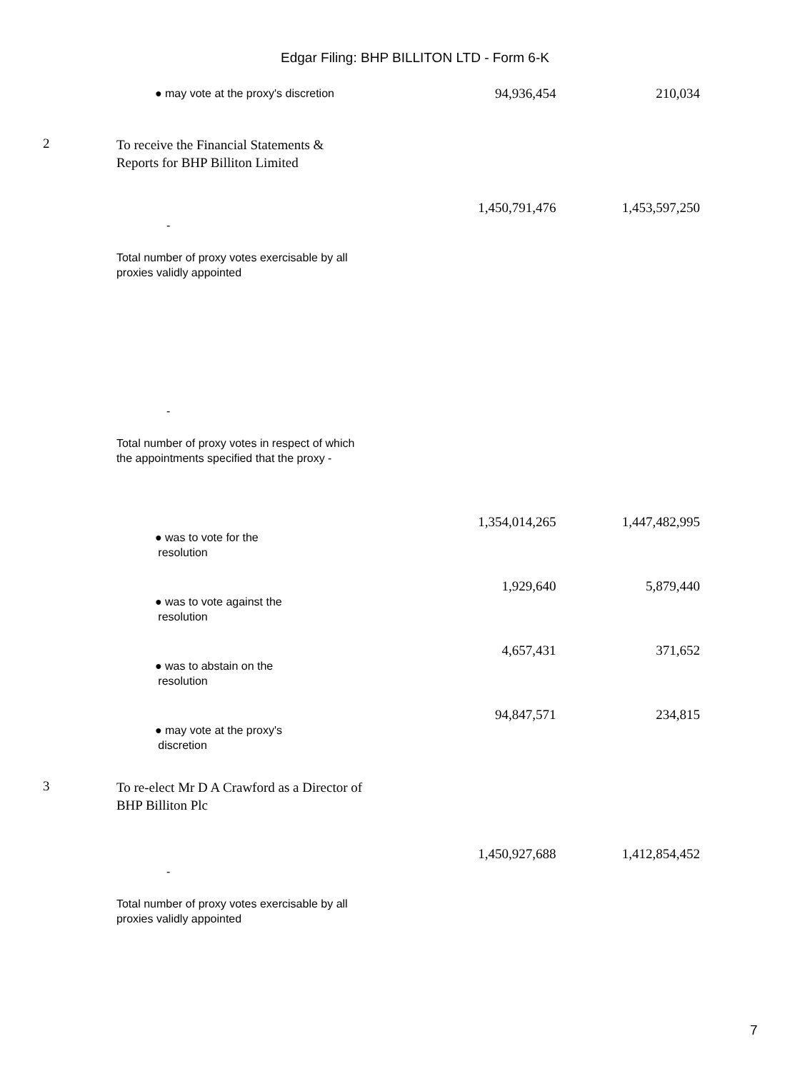Edgar Filing: BHP BILLITON LTD - Form 6-K
| | ● may vote at the proxy's discretion | 94,936,454 | 210,034 |
| 2 | To receive the Financial Statements & Reports for BHP Billiton Limited | | |
| | - | 1,450,791,476 | 1,453,597,250 |
| | Total number of proxy votes exercisable by all proxies validly appointed | | |
| | - | | |
| | Total number of proxy votes in respect of which the appointments specified that the proxy - | | |
| | ● was to vote for the resolution | 1,354,014,265 | 1,447,482,995 |
| | ● was to vote against the resolution | 1,929,640 | 5,879,440 |
| | ● was to abstain on the resolution | 4,657,431 | 371,652 |
| | ● may vote at the proxy's discretion | 94,847,571 | 234,815 |
| 3 | To re-elect Mr D A Crawford as a Director of BHP Billiton Plc | | |
| | - | 1,450,927,688 | 1,412,854,452 |
| | Total number of proxy votes exercisable by all proxies validly appointed | | |
7